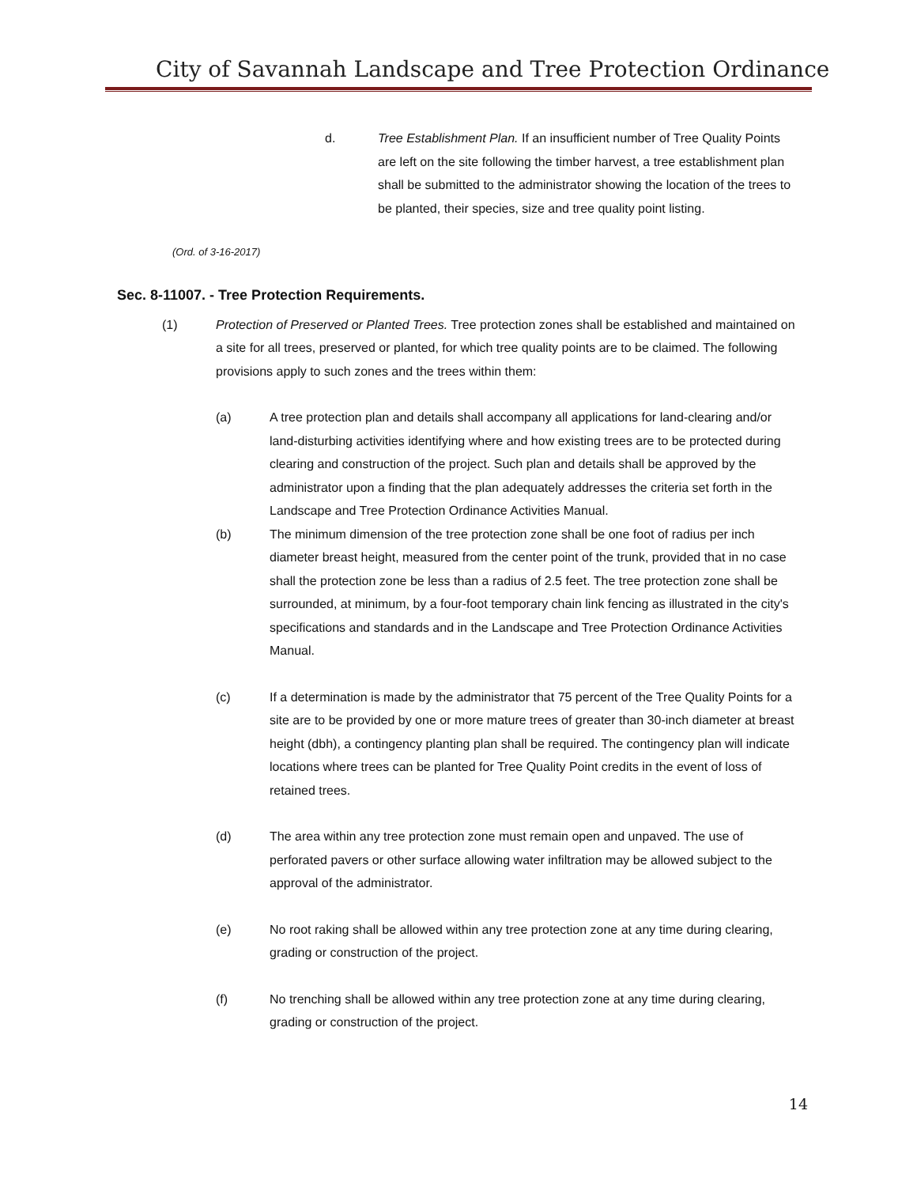City of Savannah Landscape and Tree Protection Ordinance
d. Tree Establishment Plan. If an insufficient number of Tree Quality Points are left on the site following the timber harvest, a tree establishment plan shall be submitted to the administrator showing the location of the trees to be planted, their species, size and tree quality point listing.
(Ord. of 3-16-2017)
Sec. 8-11007. - Tree Protection Requirements.
(1) Protection of Preserved or Planted Trees. Tree protection zones shall be established and maintained on a site for all trees, preserved or planted, for which tree quality points are to be claimed. The following provisions apply to such zones and the trees within them:
(a) A tree protection plan and details shall accompany all applications for land-clearing and/or land-disturbing activities identifying where and how existing trees are to be protected during clearing and construction of the project. Such plan and details shall be approved by the administrator upon a finding that the plan adequately addresses the criteria set forth in the Landscape and Tree Protection Ordinance Activities Manual.
(b) The minimum dimension of the tree protection zone shall be one foot of radius per inch diameter breast height, measured from the center point of the trunk, provided that in no case shall the protection zone be less than a radius of 2.5 feet. The tree protection zone shall be surrounded, at minimum, by a four-foot temporary chain link fencing as illustrated in the city's specifications and standards and in the Landscape and Tree Protection Ordinance Activities Manual.
(c) If a determination is made by the administrator that 75 percent of the Tree Quality Points for a site are to be provided by one or more mature trees of greater than 30-inch diameter at breast height (dbh), a contingency planting plan shall be required. The contingency plan will indicate locations where trees can be planted for Tree Quality Point credits in the event of loss of retained trees.
(d) The area within any tree protection zone must remain open and unpaved. The use of perforated pavers or other surface allowing water infiltration may be allowed subject to the approval of the administrator.
(e) No root raking shall be allowed within any tree protection zone at any time during clearing, grading or construction of the project.
(f) No trenching shall be allowed within any tree protection zone at any time during clearing, grading or construction of the project.
14